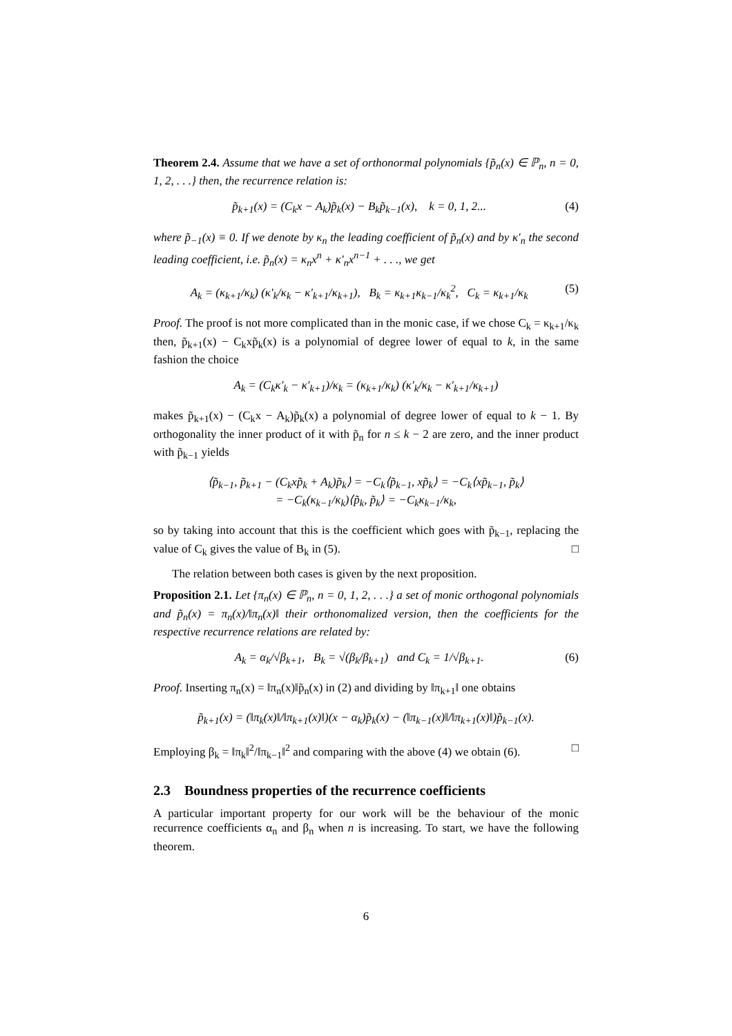Theorem 2.4. Assume that we have a set of orthonormal polynomials {p̃<sub>n</sub>(x) ∈ ℙ<sub>n</sub>, n = 0, 1, 2, . . .} then, the recurrence relation is:
p̃<sub>k+1</sub>(x) = (C<sub>k</sub>x − A<sub>k</sub>)p̃<sub>k</sub>(x) − B<sub>k</sub>p̃<sub>k−1</sub>(x), k = 0, 1, 2... (4)
where p̃<sub>−1</sub>(x) ≡ 0. If we denote by κ<sub>n</sub> the leading coefficient of p̃<sub>n</sub>(x) and by κ′<sub>n</sub> the second leading coefficient, i.e. p̃<sub>n</sub>(x) = κ<sub>n</sub>x<sup>n</sup> + κ′<sub>n</sub>x<sup>n−1</sup> + . . ., we get
A<sub>k</sub> = (κ<sub>k+1</sub>/κ<sub>k</sub>) (κ′<sub>k</sub>/κ<sub>k</sub> − κ′<sub>k+1</sub>/κ<sub>k+1</sub>), B<sub>k</sub> = κ<sub>k+1</sub>κ<sub>k−1</sub>/κ<sub>k</sub><sup>2</sup>, C<sub>k</sub> = κ<sub>k+1</sub>/κ<sub>k</sub> (5)
Proof. The proof is not more complicated than in the monic case, if we chose C<sub>k</sub> = κ<sub>k+1</sub>/κ<sub>k</sub> then, p̃<sub>k+1</sub>(x) − C<sub>k</sub>xp̃<sub>k</sub>(x) is a polynomial of degree lower of equal to k, in the same fashion the choice
A<sub>k</sub> = (C<sub>k</sub>κ′<sub>k</sub> − κ′<sub>k+1</sub>)/κ<sub>k</sub> = (κ<sub>k+1</sub>/κ<sub>k</sub>) (κ′<sub>k</sub>/κ<sub>k</sub> − κ′<sub>k+1</sub>/κ<sub>k+1</sub>)
makes p̃<sub>k+1</sub>(x) − (C<sub>k</sub>x − A<sub>k</sub>)p̃<sub>k</sub>(x) a polynomial of degree lower of equal to k − 1. By orthogonality the inner product of it with p̃<sub>n</sub> for n ≤ k − 2 are zero, and the inner product with p̃<sub>k−1</sub> yields
⟨p̃<sub>k−1</sub>, p̃<sub>k+1</sub> − (C<sub>k</sub>xp̃<sub>k</sub> + A<sub>k</sub>)p̃<sub>k</sub>⟩ = −C<sub>k</sub>⟨p̃<sub>k−1</sub>, xp̃<sub>k</sub>⟩ = −C<sub>k</sub>⟨xp̃<sub>k−1</sub>, p̃<sub>k</sub>⟩
= −C<sub>k</sub>(κ<sub>k−1</sub>/κ<sub>k</sub>)⟨p̃<sub>k</sub>, p̃<sub>k</sub>⟩ = −C<sub>k</sub>κ<sub>k−1</sub>/κ<sub>k</sub>,
so by taking into account that this is the coefficient which goes with p̃<sub>k−1</sub>, replacing the value of C<sub>k</sub> gives the value of B<sub>k</sub> in (5). □
The relation between both cases is given by the next proposition.
Proposition 2.1. Let {π<sub>n</sub>(x) ∈ ℙ<sub>n</sub>, n = 0, 1, 2, . . .} a set of monic orthogonal polynomials and p̃<sub>n</sub>(x) = π<sub>n</sub>(x)/‖π<sub>n</sub>(x)‖ their orthonomalized version, then the coefficients for the respective recurrence relations are related by:
A<sub>k</sub> = α<sub>k</sub>/√β<sub>k+1</sub>, B<sub>k</sub> = √(β<sub>k</sub>/β<sub>k+1</sub>) and C<sub>k</sub> = 1/√β<sub>k+1</sub>. (6)
Proof. Inserting π<sub>n</sub>(x) = ‖π<sub>n</sub>(x)‖p̃<sub>n</sub>(x) in (2) and dividing by ‖π<sub>k+1</sub>‖ one obtains
p̃<sub>k+1</sub>(x) = (‖π<sub>k</sub>(x)‖/‖π<sub>k+1</sub>(x)‖)(x − α<sub>k</sub>)p̃<sub>k</sub>(x) − (‖π<sub>k−1</sub>(x)‖/‖π<sub>k+1</sub>(x)‖)p̃<sub>k−1</sub>(x).
Employing β<sub>k</sub> = ‖π<sub>k</sub>‖<sup>2</sup>/‖π<sub>k−1</sub>‖<sup>2</sup> and comparing with the above (4) we obtain (6). □
2.3 Boundness properties of the recurrence coefficients
A particular important property for our work will be the behaviour of the monic recurrence coefficients α<sub>n</sub> and β<sub>n</sub> when n is increasing. To start, we have the following theorem.
6